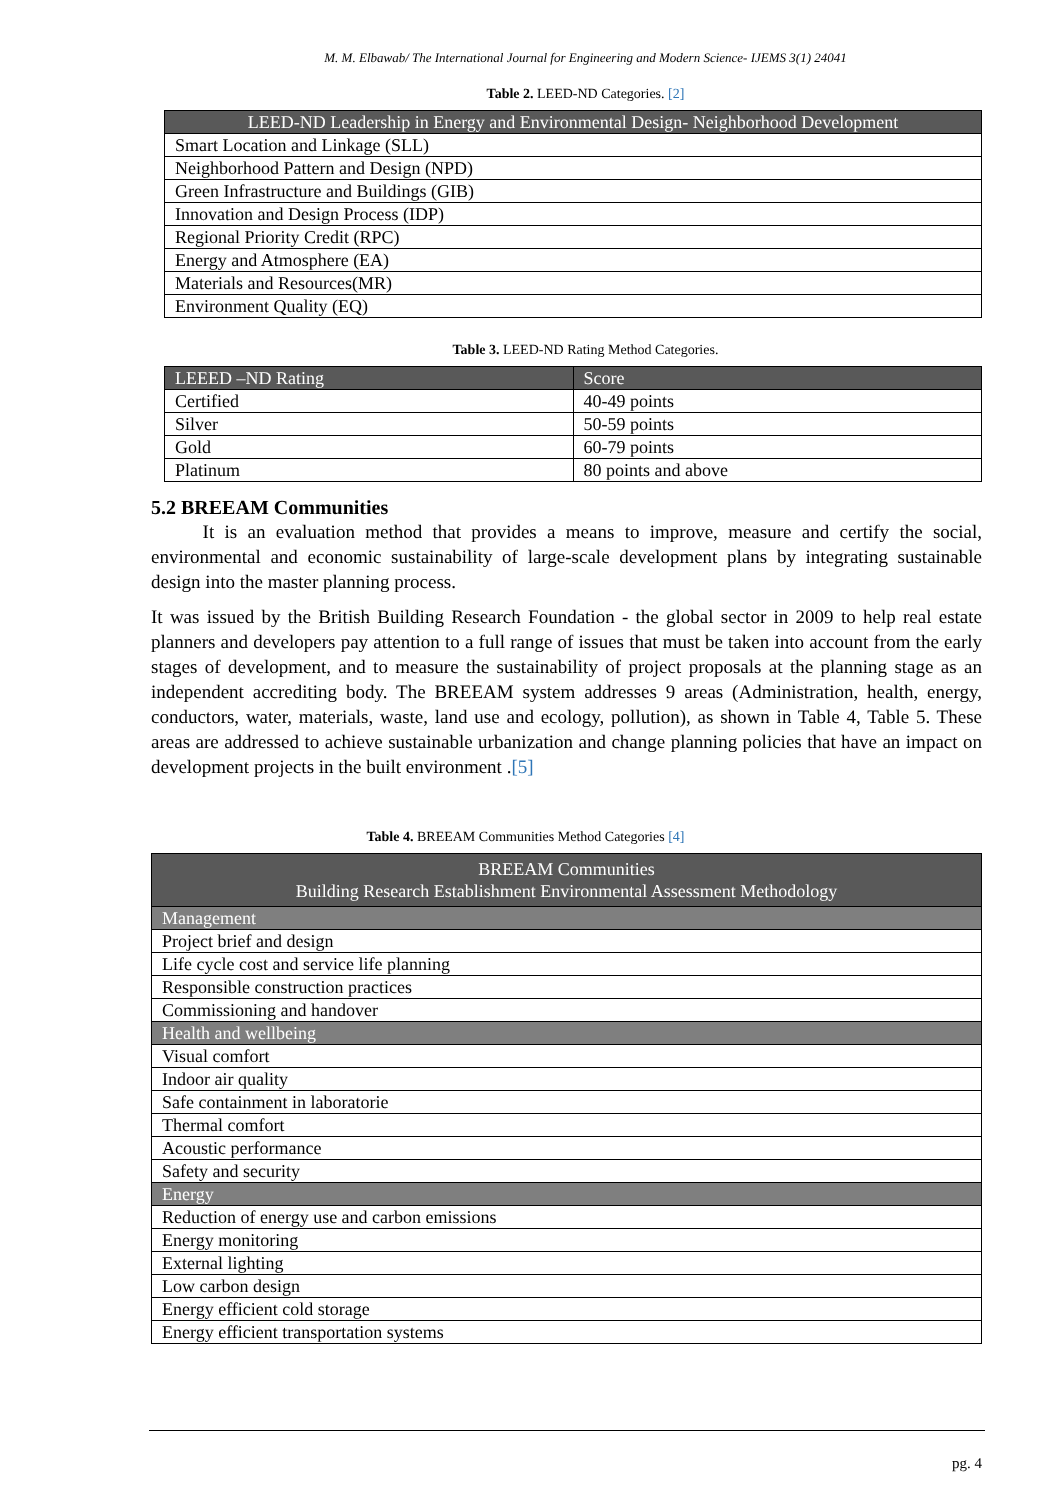M. M. Elbawab/ The International Journal for Engineering and Modern Science- IJEMS 3(1) 24041
Table 2. LEED-ND Categories. [2]
| LEED-ND Leadership in Energy and Environmental Design- Neighborhood Development |
| --- |
| Smart Location and Linkage (SLL) |
| Neighborhood Pattern and Design (NPD) |
| Green Infrastructure and Buildings (GIB) |
| Innovation and Design Process (IDP) |
| Regional Priority Credit (RPC) |
| Energy and Atmosphere (EA) |
| Materials and Resources(MR) |
| Environment Quality (EQ) |
Table 3. LEED-ND Rating Method Categories.
| LEEED –ND Rating | Score |
| --- | --- |
| Certified | 40-49 points |
| Silver | 50-59 points |
| Gold | 60-79 points |
| Platinum | 80 points and above |
5.2 BREEAM Communities
It is an evaluation method that provides a means to improve, measure and certify the social, environmental and economic sustainability of large-scale development plans by integrating sustainable design into the master planning process.
It was issued by the British Building Research Foundation - the global sector in 2009 to help real estate planners and developers pay attention to a full range of issues that must be taken into account from the early stages of development, and to measure the sustainability of project proposals at the planning stage as an independent accrediting body. The BREEAM system addresses 9 areas (Administration, health, energy, conductors, water, materials, waste, land use and ecology, pollution), as shown in Table 4, Table 5. These areas are addressed to achieve sustainable urbanization and change planning policies that have an impact on development projects in the built environment .[5]
Table 4. BREEAM Communities Method Categories [4]
| BREEAM Communities Building Research Establishment Environmental Assessment Methodology |
| --- |
| Management |
| Project brief and design |
| Life cycle cost and service life planning |
| Responsible construction practices |
| Commissioning and handover |
| Health and wellbeing |
| Visual comfort |
| Indoor air quality |
| Safe containment in laboratorie |
| Thermal comfort |
| Acoustic performance |
| Safety and security |
| Energy |
| Reduction of energy use and carbon emissions |
| Energy monitoring |
| External lighting |
| Low carbon design |
| Energy efficient cold storage |
| Energy efficient transportation systems |
pg. 4